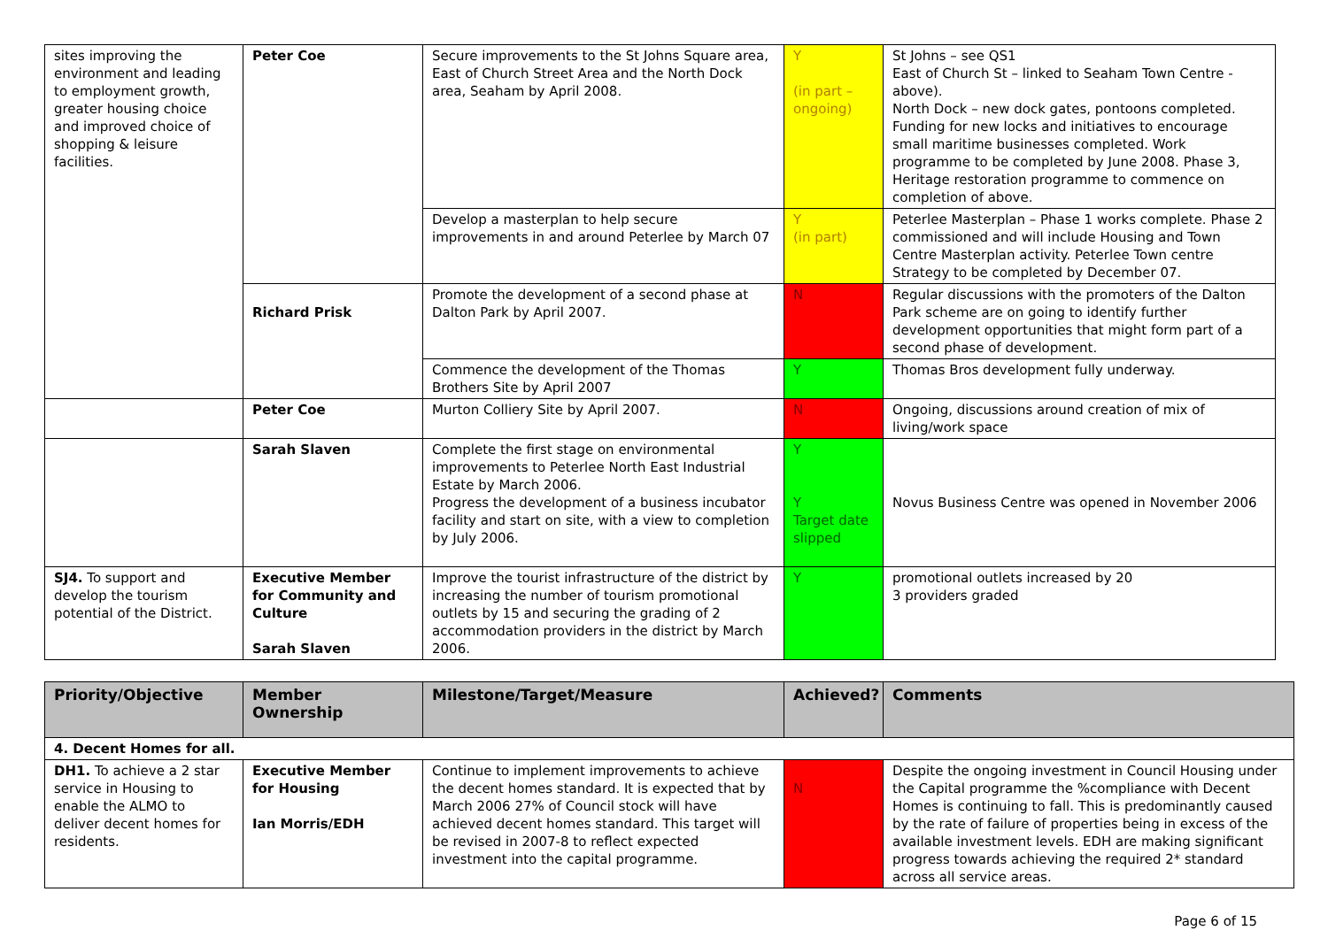| sites improving the environment and leading to employment growth, greater housing choice and improved choice of shopping & leisure facilities. | Peter Coe | Secure improvements to the St Johns Square area, East of Church Street Area and the North Dock area, Seaham by April 2008. | Y (in part – ongoing) | St Johns – see QS1 East of Church St – linked to Seaham Town Centre - above). North Dock – new dock gates, pontoons completed. Funding for new locks and initiatives to encourage small maritime businesses completed. Work programme to be completed by June 2008. Phase 3, Heritage restoration programme to commence on completion of above. |
| | | Develop a masterplan to help secure improvements in and around Peterlee by March 07 | Y (in part) | Peterlee Masterplan – Phase 1 works complete. Phase 2 commissioned and will include Housing and Town Centre Masterplan activity. Peterlee Town centre Strategy to be completed by December 07. |
| | Richard Prisk | Promote the development of a second phase at Dalton Park by April 2007. | N | Regular discussions with the promoters of the Dalton Park scheme are on going to identify further development opportunities that might form part of a second phase of development. |
| | | Commence the development of the Thomas Brothers Site by April 2007 | Y | Thomas Bros development fully underway. |
| | Peter Coe | Murton Colliery Site by April 2007. | N | Ongoing, discussions around creation of mix of living/work space |
| | Sarah Slaven | Complete the first stage on environmental improvements to Peterlee North East Industrial Estate by March 2006. Progress the development of a business incubator facility and start on site, with a view to completion by July 2006. | Y Y Target date slipped | Novus Business Centre was opened in November 2006 |
| SJ4. To support and develop the tourism potential of the District. | Executive Member for Community and Culture Sarah Slaven | Improve the tourist infrastructure of the district by increasing the number of tourism promotional outlets by 15 and securing the grading of 2 accommodation providers in the district by March 2006. | Y | promotional outlets increased by 20 3 providers graded |
| Priority/Objective | Member Ownership | Milestone/Target/Measure | Achieved? | Comments |
| --- | --- | --- | --- | --- |
| 4. Decent Homes for all. | | | | |
| DH1. To achieve a 2 star service in Housing to enable the ALMO to deliver decent homes for residents. | Executive Member for Housing Ian Morris/EDH | Continue to implement improvements to achieve the decent homes standard. It is expected that by March 2006 27% of Council stock will have achieved decent homes standard. This target will be revised in 2007-8 to reflect expected investment into the capital programme. | N | Despite the ongoing investment in Council Housing under the Capital programme the %compliance with Decent Homes is continuing to fall. This is predominantly caused by the rate of failure of properties being in excess of the available investment levels. EDH are making significant progress towards achieving the required 2* standard across all service areas. |
Page 6 of 15